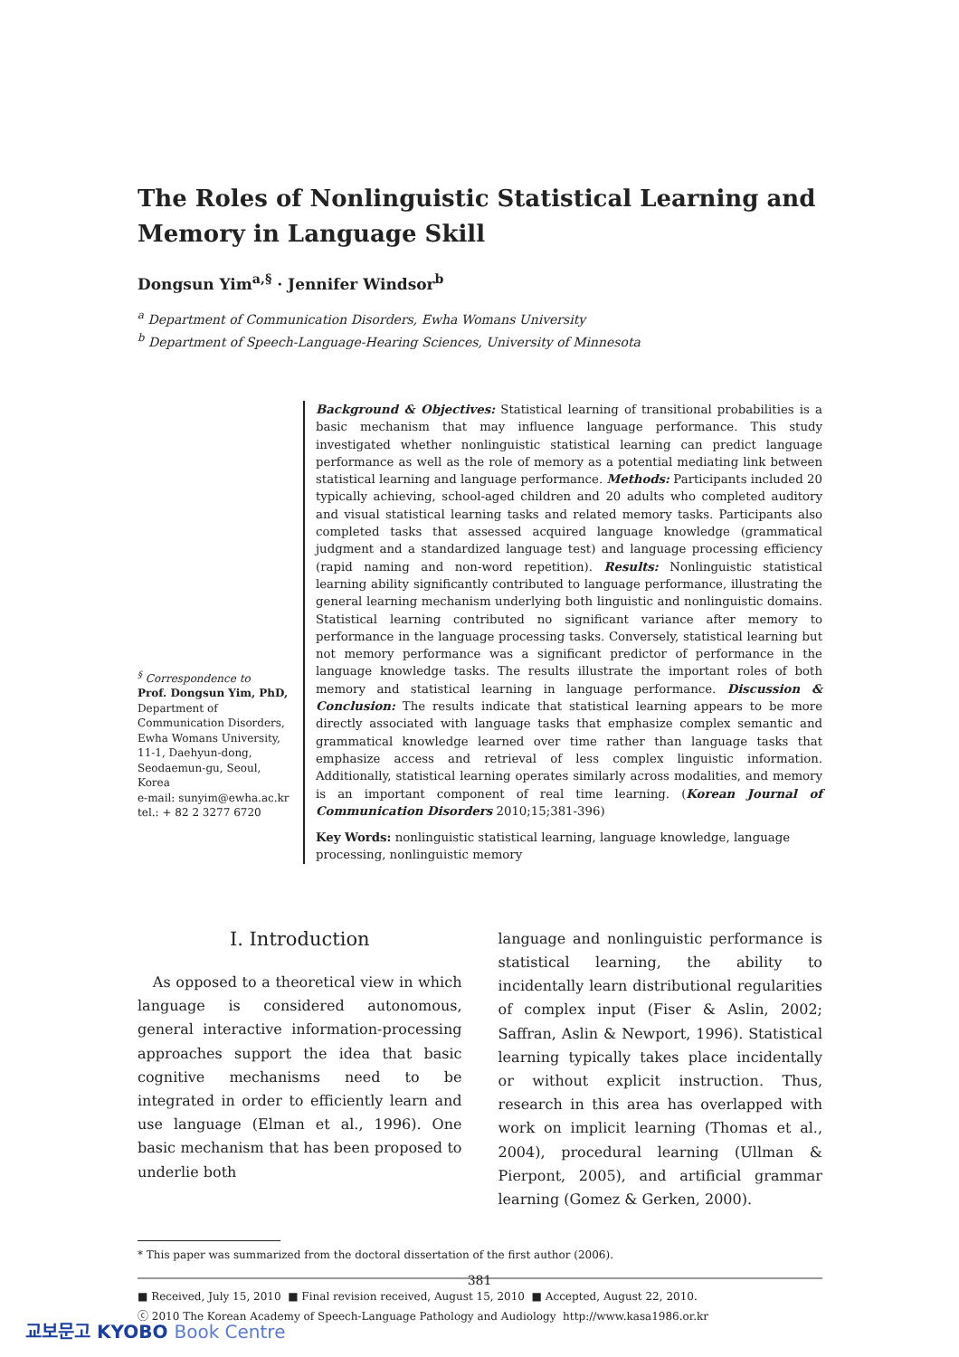The Roles of Nonlinguistic Statistical Learning and Memory in Language Skill
Dongsun Yim<sup>a,§</sup> · Jennifer Windsor<sup>b</sup>
<sup>a</sup> Department of Communication Disorders, Ewha Womans University
<sup>b</sup> Department of Speech-Language-Hearing Sciences, University of Minnesota
<sup>§</sup> Correspondence to
Prof. Dongsun Yim, PhD,
Department of Communication Disorders, Ewha Womans University, 11-1, Daehyun-dong, Seodaemun-gu, Seoul, Korea
e-mail: sunyim@ewha.ac.kr
tel.: + 82 2 3277 6720
Background & Objectives: Statistical learning of transitional probabilities is a basic mechanism that may influence language performance. This study investigated whether nonlinguistic statistical learning can predict language performance as well as the role of memory as a potential mediating link between statistical learning and language performance. Methods: Participants included 20 typically achieving, school-aged children and 20 adults who completed auditory and visual statistical learning tasks and related memory tasks. Participants also completed tasks that assessed acquired language knowledge (grammatical judgment and a standardized language test) and language processing efficiency (rapid naming and non-word repetition). Results: Nonlinguistic statistical learning ability significantly contributed to language performance, illustrating the general learning mechanism underlying both linguistic and nonlinguistic domains. Statistical learning contributed no significant variance after memory to performance in the language processing tasks. Conversely, statistical learning but not memory performance was a significant predictor of performance in the language knowledge tasks. The results illustrate the important roles of both memory and statistical learning in language performance. Discussion & Conclusion: The results indicate that statistical learning appears to be more directly associated with language tasks that emphasize complex semantic and grammatical knowledge learned over time rather than language tasks that emphasize access and retrieval of less complex linguistic information. Additionally, statistical learning operates similarly across modalities, and memory is an important component of real time learning. (Korean Journal of Communication Disorders 2010;15;381-396)
Key Words: nonlinguistic statistical learning, language knowledge, language processing, nonlinguistic memory
Ⅰ. Introduction
As opposed to a theoretical view in which language is considered autonomous, general interactive information-processing approaches support the idea that basic cognitive mechanisms need to be integrated in order to efficiently learn and use language (Elman et al., 1996). One basic mechanism that has been proposed to underlie both
language and nonlinguistic performance is statistical learning, the ability to incidentally learn distributional regularities of complex input (Fiser & Aslin, 2002; Saffran, Aslin & Newport, 1996). Statistical learning typically takes place incidentally or without explicit instruction. Thus, research in this area has overlapped with work on implicit learning (Thomas et al., 2004), procedural learning (Ullman & Pierpont, 2005), and artificial grammar learning (Gomez & Gerken, 2000).
* This paper was summarized from the doctoral dissertation of the first author (2006).
■ Received, July 15, 2010 ■ Final revision received, August 15, 2010 ■ Accepted, August 22, 2010.
ⓒ 2010 The Korean Academy of Speech-Language Pathology and Audiology http://www.kasa1986.or.kr
381
교보문고 KYOBO Book Centre